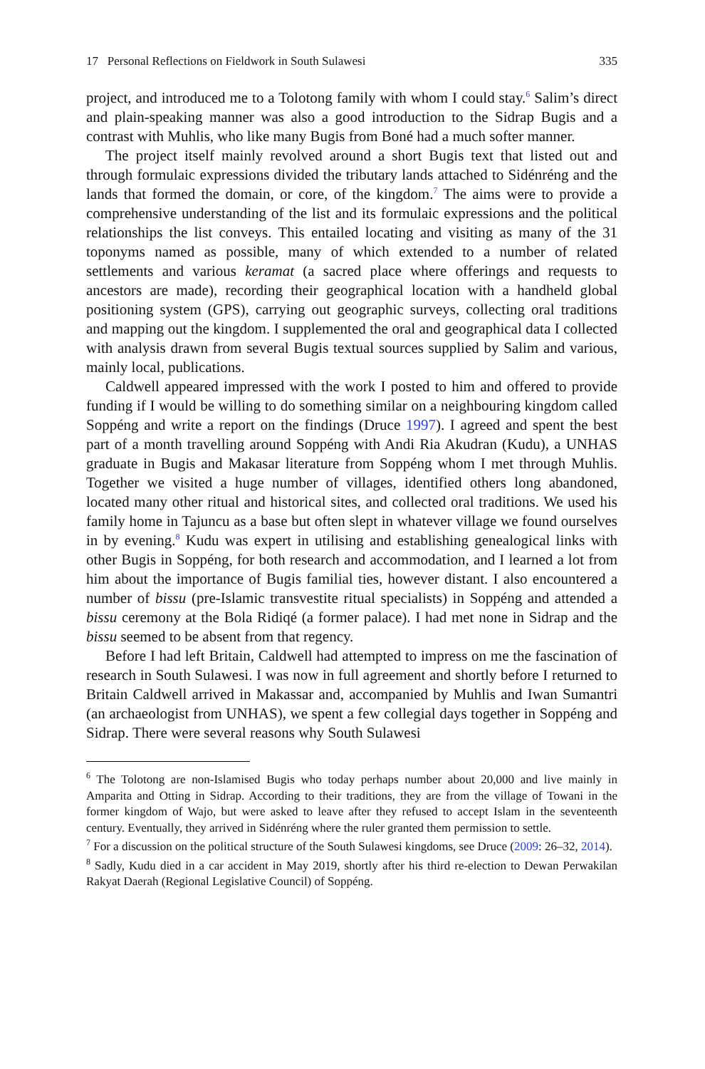17 Personal Reflections on Fieldwork in South Sulawesi 335
project, and introduced me to a Tolotong family with whom I could stay.<sup>6</sup> Salim’s direct and plain-speaking manner was also a good introduction to the Sidrap Bugis and a contrast with Muhlis, who like many Bugis from Boné had a much softer manner.
The project itself mainly revolved around a short Bugis text that listed out and through formulaic expressions divided the tributary lands attached to Sidénréng and the lands that formed the domain, or core, of the kingdom.<sup>7</sup> The aims were to provide a comprehensive understanding of the list and its formulaic expressions and the political relationships the list conveys. This entailed locating and visiting as many of the 31 toponyms named as possible, many of which extended to a number of related settlements and various keramat (a sacred place where offerings and requests to ancestors are made), recording their geographical location with a handheld global positioning system (GPS), carrying out geographic surveys, collecting oral traditions and mapping out the kingdom. I supplemented the oral and geographical data I collected with analysis drawn from several Bugis textual sources supplied by Salim and various, mainly local, publications.
Caldwell appeared impressed with the work I posted to him and offered to provide funding if I would be willing to do something similar on a neighbouring kingdom called Soppéng and write a report on the findings (Druce 1997). I agreed and spent the best part of a month travelling around Soppéng with Andi Ria Akudran (Kudu), a UNHAS graduate in Bugis and Makasar literature from Soppéng whom I met through Muhlis. Together we visited a huge number of villages, identified others long abandoned, located many other ritual and historical sites, and collected oral traditions. We used his family home in Tajuncu as a base but often slept in whatever village we found ourselves in by evening.<sup>8</sup> Kudu was expert in utilising and establishing genealogical links with other Bugis in Soppéng, for both research and accommodation, and I learned a lot from him about the importance of Bugis familial ties, however distant. I also encountered a number of bissu (pre-Islamic transvestite ritual specialists) in Soppéng and attended a bissu ceremony at the Bola Ridiqé (a former palace). I had met none in Sidrap and the bissu seemed to be absent from that regency.
Before I had left Britain, Caldwell had attempted to impress on me the fascination of research in South Sulawesi. I was now in full agreement and shortly before I returned to Britain Caldwell arrived in Makassar and, accompanied by Muhlis and Iwan Sumantri (an archaeologist from UNHAS), we spent a few collegial days together in Soppéng and Sidrap. There were several reasons why South Sulawesi
<sup>6</sup> The Tolotong are non-Islamised Bugis who today perhaps number about 20,000 and live mainly in Amparita and Otting in Sidrap. According to their traditions, they are from the village of Towani in the former kingdom of Wajo, but were asked to leave after they refused to accept Islam in the seventeenth century. Eventually, they arrived in Sidénréng where the ruler granted them permission to settle.
<sup>7</sup> For a discussion on the political structure of the South Sulawesi kingdoms, see Druce (2009: 26–32, 2014).
<sup>8</sup> Sadly, Kudu died in a car accident in May 2019, shortly after his third re-election to Dewan Perwakilan Rakyat Daerah (Regional Legislative Council) of Soppéng.